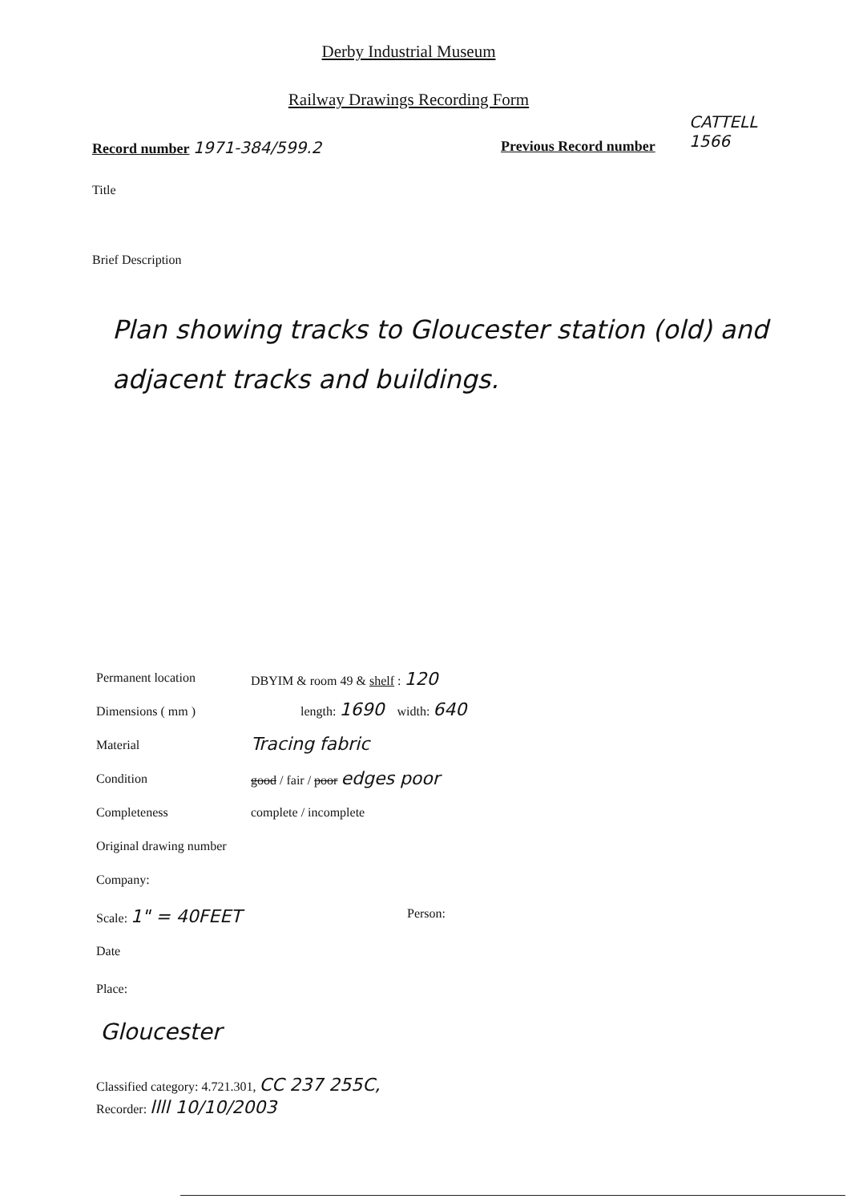Derby Industrial Museum
Railway Drawings Recording Form
Record number 1971-384/599.2 Previous Record number
CATTELL
1566
Title
Brief Description
Plan showing tracks to Gloucester station (old) and adjacent tracks and buildings.
Permanent location DBYIM & room 49 & shelf : 120
Dimensions ( mm ) length: 1690 width: 640
Material Tracing fabric
Condition good / fair / poor edges poor
Completeness complete / incomplete
Original drawing number
Company:
Scale: 1" = 40FEET Person:
Date
Place:
Gloucester
Classified category: 4.721.301, CC 237 255C,
Recorder: llll 10/10/2003